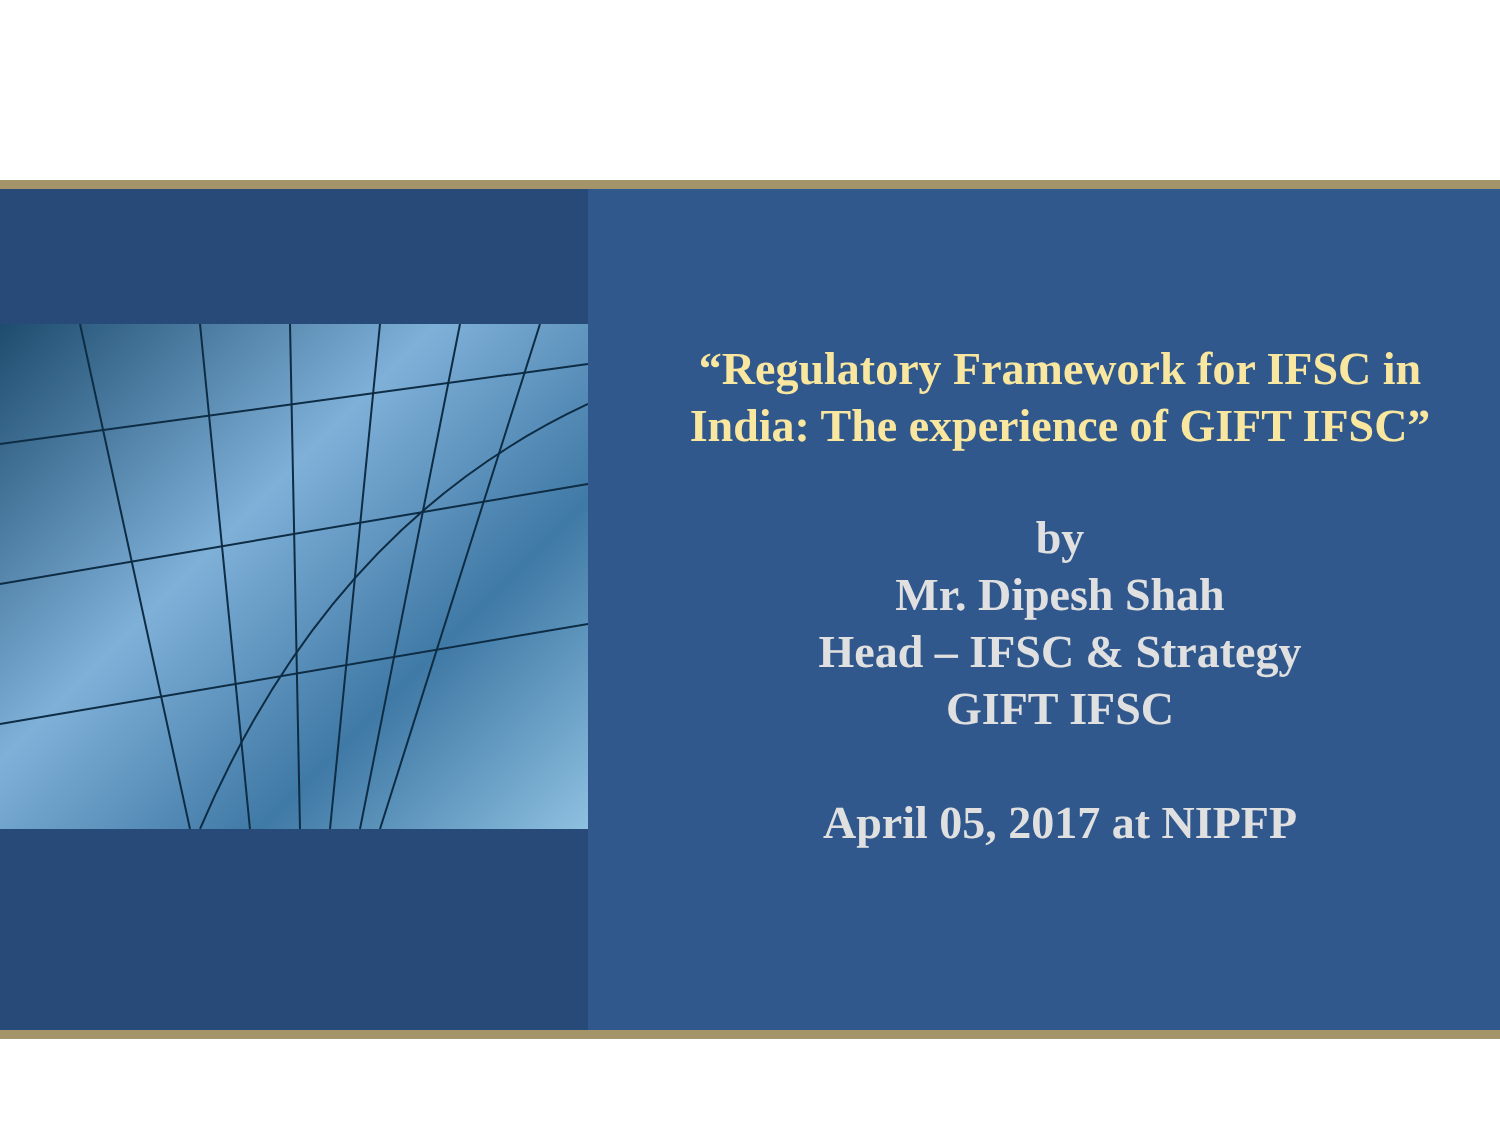“Regulatory Framework for IFSC in India: The experience of GIFT IFSC”
by
Mr. Dipesh Shah
Head – IFSC & Strategy
GIFT IFSC
April 05, 2017 at NIPFP